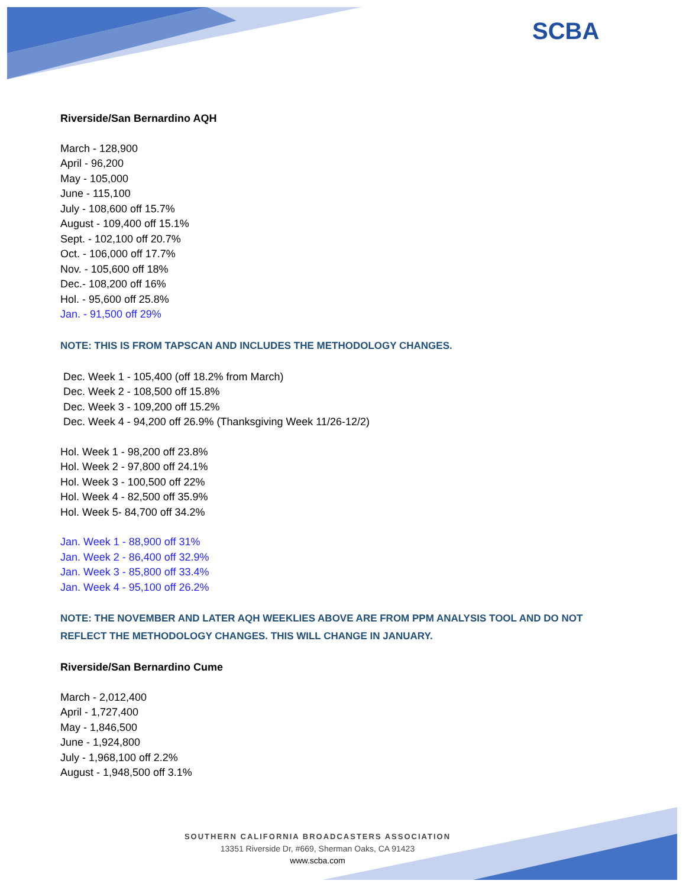SCBA
Riverside/San Bernardino AQH
March - 128,900
April - 96,200
May - 105,000
June - 115,100
July - 108,600 off 15.7%
August - 109,400 off 15.1%
Sept. - 102,100 off 20.7%
Oct. - 106,000 off 17.7%
Nov. - 105,600 off 18%
Dec.- 108,200 off 16%
Hol. - 95,600 off 25.8%
Jan. - 91,500 off 29%
NOTE: THIS IS FROM TAPSCAN AND INCLUDES THE METHODOLOGY CHANGES.
Dec. Week 1 - 105,400 (off 18.2% from March)
Dec. Week 2 - 108,500 off 15.8%
Dec. Week 3 - 109,200 off 15.2%
Dec. Week 4 - 94,200 off 26.9% (Thanksgiving Week 11/26-12/2)
Hol. Week 1 - 98,200 off 23.8%
Hol. Week 2 - 97,800 off 24.1%
Hol. Week 3 - 100,500 off 22%
Hol. Week 4 - 82,500 off 35.9%
Hol. Week 5- 84,700 off 34.2%
Jan. Week 1 - 88,900 off 31%
Jan. Week 2 - 86,400 off 32.9%
Jan. Week 3 - 85,800 off 33.4%
Jan. Week 4 - 95,100 off 26.2%
NOTE: THE NOVEMBER AND LATER AQH WEEKLIES ABOVE ARE FROM PPM ANALYSIS TOOL AND DO NOT REFLECT THE METHODOLOGY CHANGES. THIS WILL CHANGE IN JANUARY.
Riverside/San Bernardino Cume
March - 2,012,400
April - 1,727,400
May - 1,846,500
June - 1,924,800
July - 1,968,100 off 2.2%
August - 1,948,500 off 3.1%
SOUTHERN CALIFORNIA BROADCASTERS ASSOCIATION
13351 Riverside Dr, #669, Sherman Oaks, CA 91423
www.scba.com